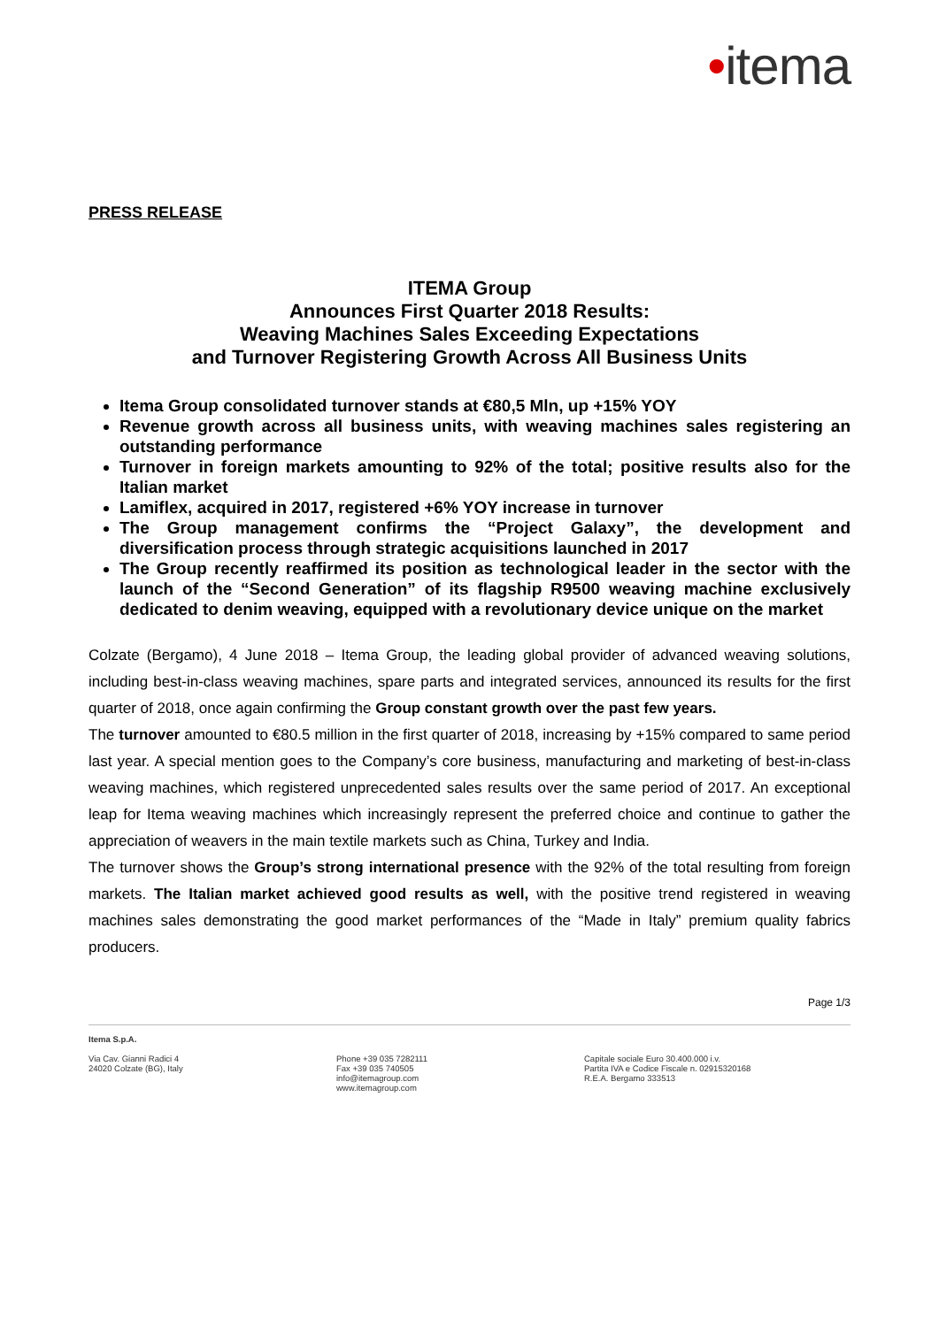•itema
PRESS RELEASE
ITEMA Group
Announces First Quarter 2018 Results:
Weaving Machines Sales Exceeding Expectations
and Turnover Registering Growth Across All Business Units
Itema Group consolidated turnover stands at €80,5 Mln, up +15% YOY
Revenue growth across all business units, with weaving machines sales registering an outstanding performance
Turnover in foreign markets amounting to 92% of the total; positive results also for the Italian market
Lamiflex, acquired in 2017, registered +6% YOY increase in turnover
The Group management confirms the “Project Galaxy”, the development and diversification process through strategic acquisitions launched in 2017
The Group recently reaffirmed its position as technological leader in the sector with the launch of the “Second Generation” of its flagship R9500 weaving machine exclusively dedicated to denim weaving, equipped with a revolutionary device unique on the market
Colzate (Bergamo), 4 June 2018 – Itema Group, the leading global provider of advanced weaving solutions, including best-in-class weaving machines, spare parts and integrated services, announced its results for the first quarter of 2018, once again confirming the Group constant growth over the past few years.
The turnover amounted to €80.5 million in the first quarter of 2018, increasing by +15% compared to same period last year. A special mention goes to the Company’s core business, manufacturing and marketing of best-in-class weaving machines, which registered unprecedented sales results over the same period of 2017. An exceptional leap for Itema weaving machines which increasingly represent the preferred choice and continue to gather the appreciation of weavers in the main textile markets such as China, Turkey and India.
The turnover shows the Group’s strong international presence with the 92% of the total resulting from foreign markets. The Italian market achieved good results as well, with the positive trend registered in weaving machines sales demonstrating the good market performances of the “Made in Italy” premium quality fabrics producers.
Page 1/3
Itema S.p.A.
Via Cav. Gianni Radici 4
24020 Colzate (BG), Italy
Phone +39 035 7282111
Fax +39 035 740505
info@itemagroup.com
www.itemagroup.com
Capitale sociale Euro 30.400.000 i.v.
Partita IVA e Codice Fiscale n. 02915320168
R.E.A. Bergamo 333513